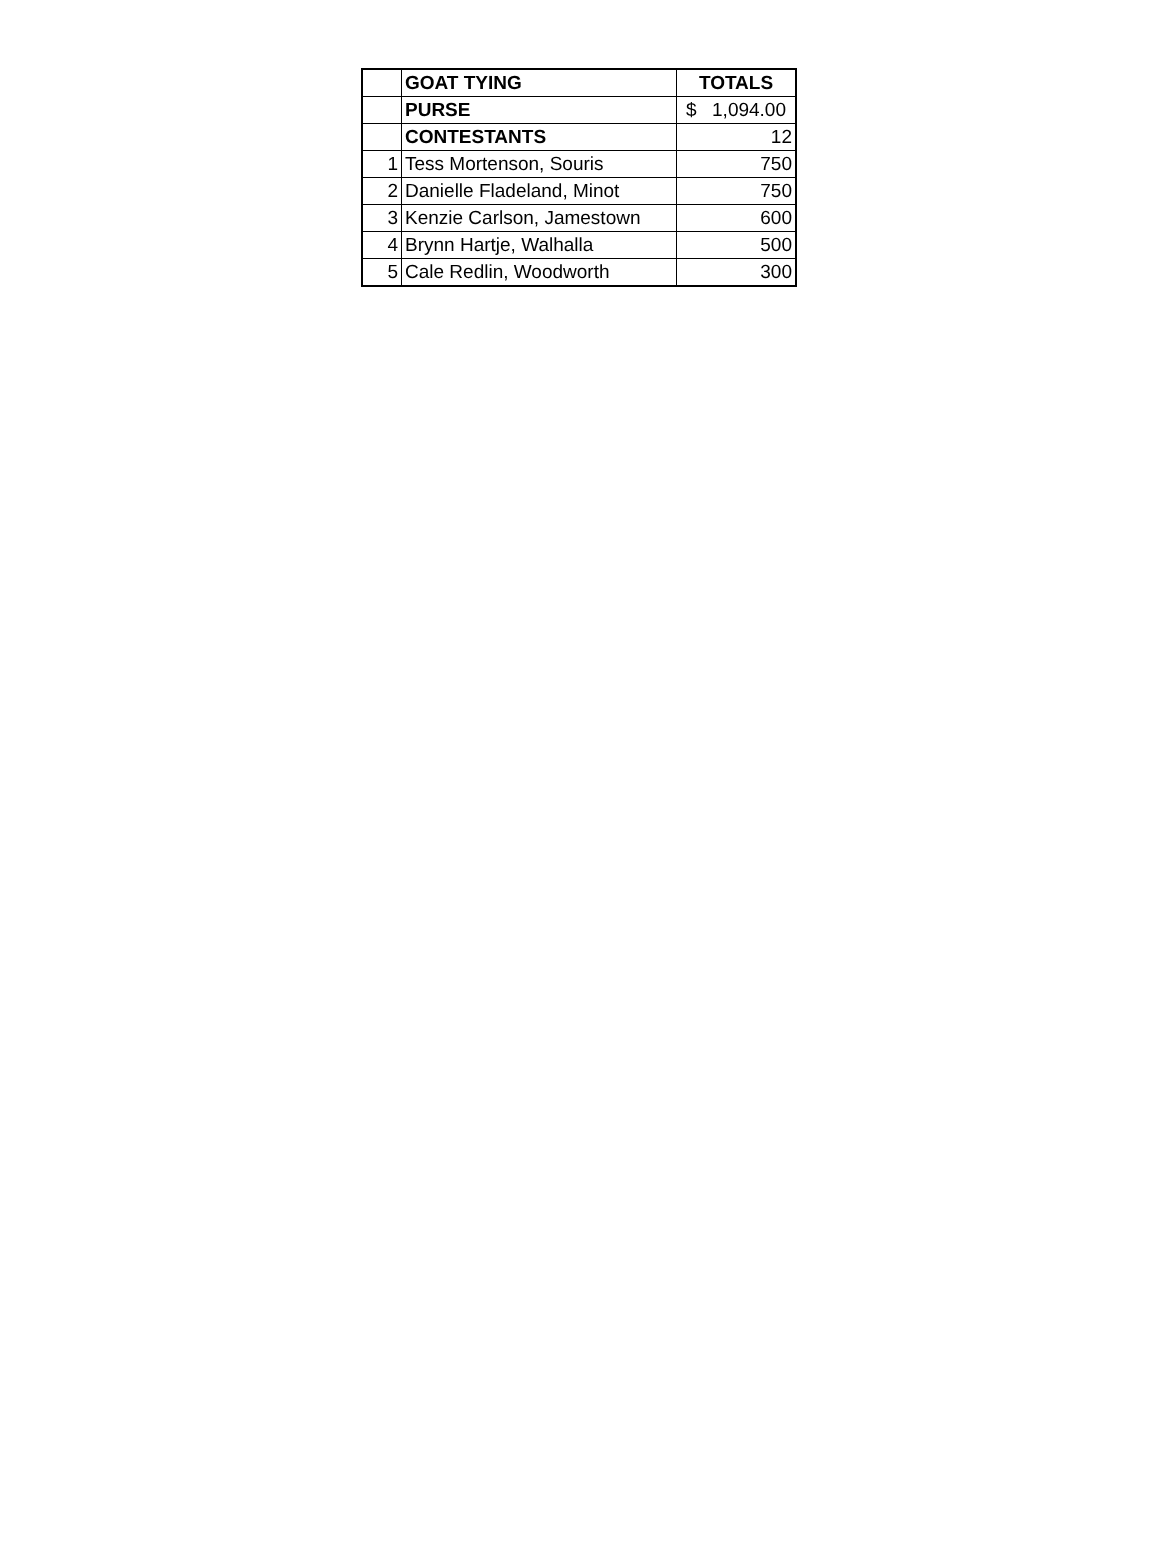| | GOAT TYING | TOTALS |
| | PURSE | $ 1,094.00 |
| | CONTESTANTS | 12 |
| 1 | Tess Mortenson, Souris | 750 |
| 2 | Danielle Fladeland, Minot | 750 |
| 3 | Kenzie Carlson, Jamestown | 600 |
| 4 | Brynn Hartje, Walhalla | 500 |
| 5 | Cale Redlin, Woodworth | 300 |